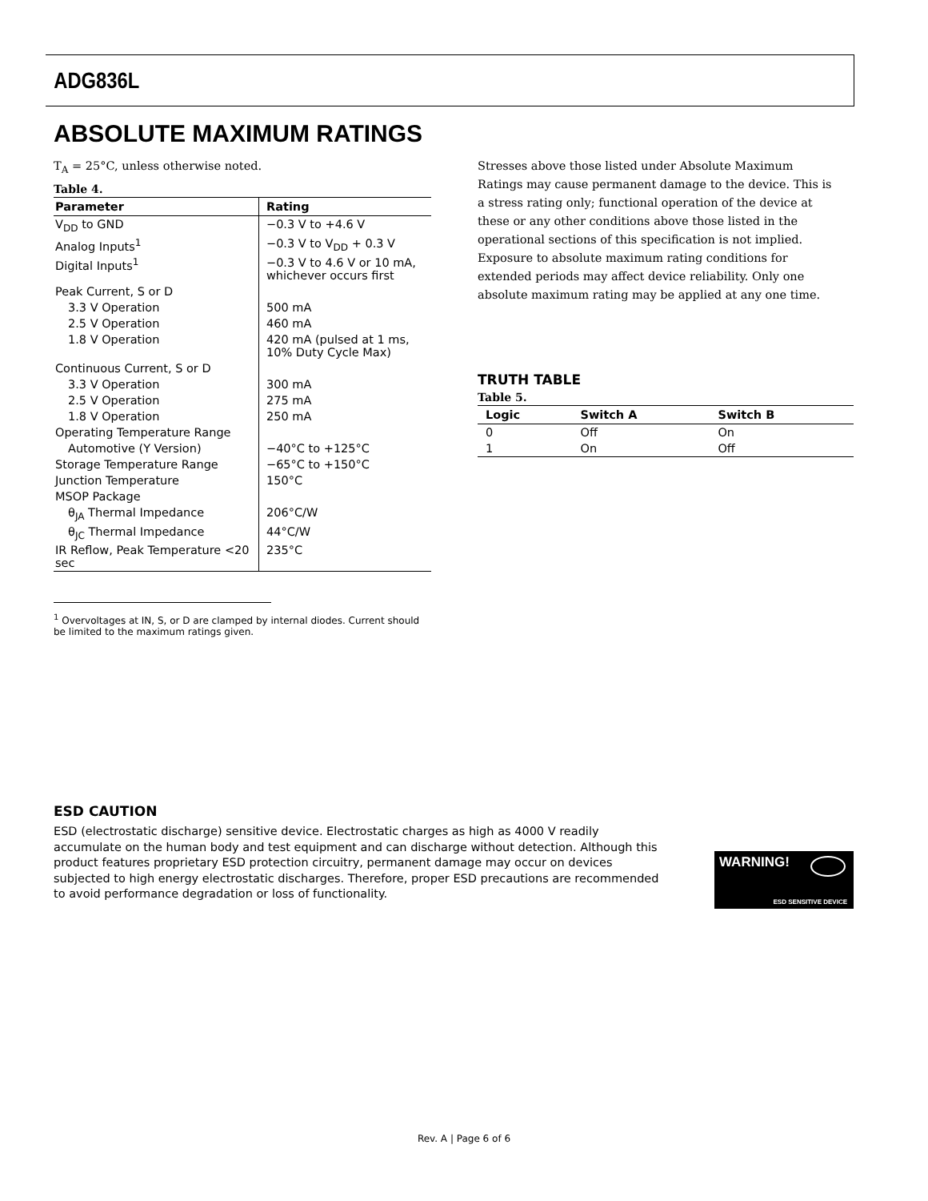ADG836L
ABSOLUTE MAXIMUM RATINGS
T<sub>A</sub> = 25°C, unless otherwise noted.
Table 4.
| Parameter | Rating |
| --- | --- |
| V<sub>DD</sub> to GND | −0.3 V to +4.6 V |
| Analog Inputs<sup>1</sup> | −0.3 V to V<sub>DD</sub> + 0.3 V |
| Digital Inputs<sup>1</sup> | −0.3 V to 4.6 V or 10 mA, whichever occurs first |
| Peak Current, S or D | |
| 3.3 V Operation | 500 mA |
| 2.5 V Operation | 460 mA |
| 1.8 V Operation | 420 mA (pulsed at 1 ms, 10% Duty Cycle Max) |
| Continuous Current, S or D | |
| 3.3 V Operation | 300 mA |
| 2.5 V Operation | 275 mA |
| 1.8 V Operation | 250 mA |
| Operating Temperature Range | |
| Automotive (Y Version) | −40°C to +125°C |
| Storage Temperature Range | −65°C to +150°C |
| Junction Temperature | 150°C |
| MSOP Package | |
| θ<sub>JA</sub> Thermal Impedance | 206°C/W |
| θ<sub>JC</sub> Thermal Impedance | 44°C/W |
| IR Reflow, Peak Temperature <20 sec | 235°C |
<sup>1</sup> Overvoltages at IN, S, or D are clamped by internal diodes. Current should be limited to the maximum ratings given.
Stresses above those listed under Absolute Maximum Ratings may cause permanent damage to the device. This is a stress rating only; functional operation of the device at these or any other conditions above those listed in the operational sections of this specification is not implied. Exposure to absolute maximum rating conditions for extended periods may affect device reliability. Only one absolute maximum rating may be applied at any one time.
TRUTH TABLE
Table 5.
| Logic | Switch A | Switch B |
| --- | --- | --- |
| 0 | Off | On |
| 1 | On | Off |
ESD CAUTION
ESD (electrostatic discharge) sensitive device. Electrostatic charges as high as 4000 V readily accumulate on the human body and test equipment and can discharge without detection. Although this product features proprietary ESD protection circuitry, permanent damage may occur on devices subjected to high energy electrostatic discharges. Therefore, proper ESD precautions are recommended to avoid performance degradation or loss of functionality.
WARNING!
ESD SENSITIVE DEVICE
Rev. A | Page 6 of 6